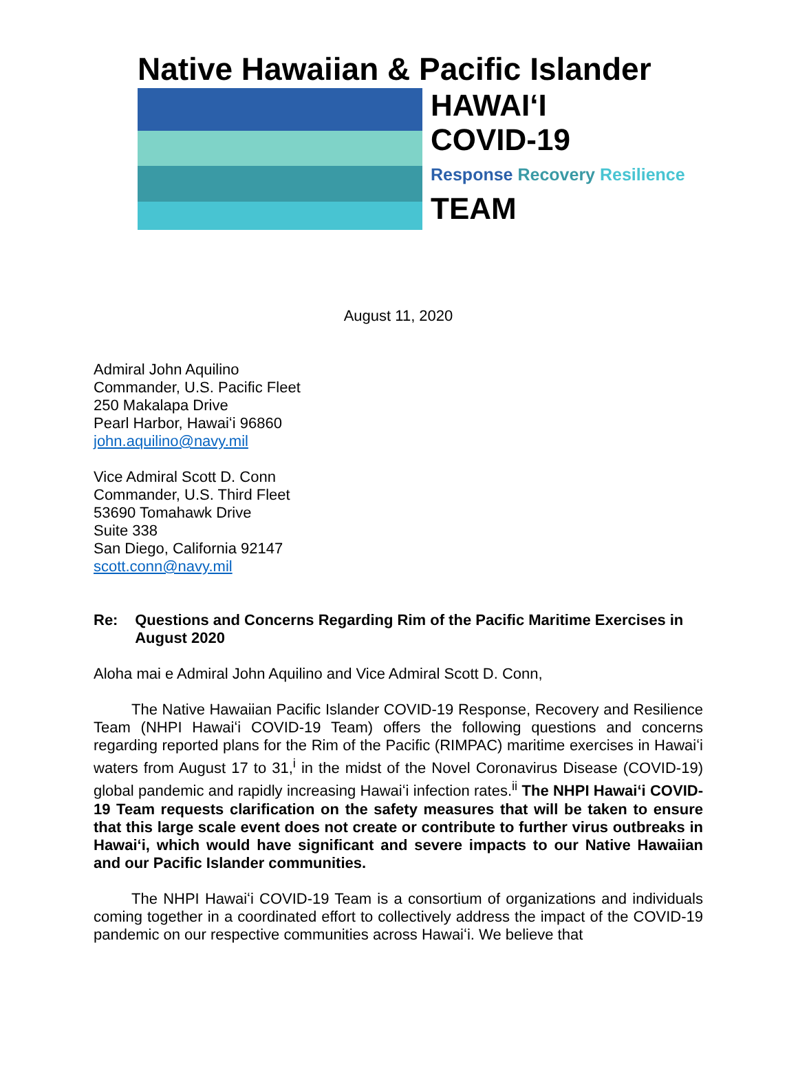Native Hawaiian & Pacific Islander
HAWAIʻI
COVID-19
Response Recovery Resilience
TEAM
August 11, 2020
Admiral John Aquilino
Commander, U.S. Pacific Fleet
250 Makalapa Drive
Pearl Harbor, Hawaiʻi 96860
john.aquilino@navy.mil
Vice Admiral Scott D. Conn
Commander, U.S. Third Fleet
53690 Tomahawk Drive
Suite 338
San Diego, California 92147
scott.conn@navy.mil
Re: Questions and Concerns Regarding Rim of the Pacific Maritime Exercises in August 2020
Aloha mai e Admiral John Aquilino and Vice Admiral Scott D. Conn,
   The Native Hawaiian Pacific Islander COVID-19 Response, Recovery and Resilience Team (NHPI Hawaiʻi COVID-19 Team) offers the following questions and concerns regarding reported plans for the Rim of the Pacific (RIMPAC) maritime exercises in Hawaiʻi waters from August 17 to 31,<sup>i</sup> in the midst of the Novel Coronavirus Disease (COVID-19) global pandemic and rapidly increasing Hawaiʻi infection rates.<sup>ii</sup> The NHPI Hawaiʻi COVID-19 Team requests clarification on the safety measures that will be taken to ensure that this large scale event does not create or contribute to further virus outbreaks in Hawaiʻi, which would have significant and severe impacts to our Native Hawaiian and our Pacific Islander communities.
   The NHPI Hawaiʻi COVID-19 Team is a consortium of organizations and individuals coming together in a coordinated effort to collectively address the impact of the COVID-19 pandemic on our respective communities across Hawaiʻi. We believe that